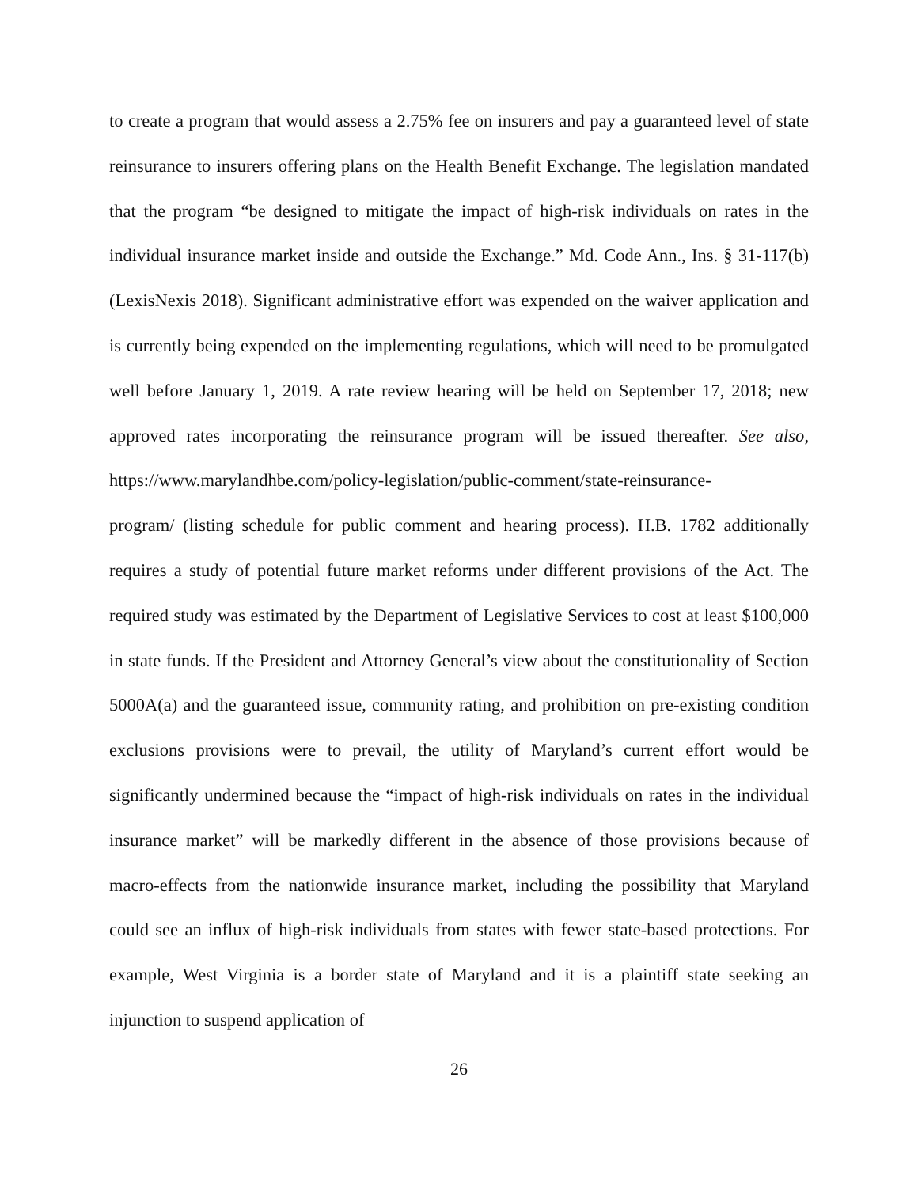to create a program that would assess a 2.75% fee on insurers and pay a guaranteed level of state reinsurance to insurers offering plans on the Health Benefit Exchange. The legislation mandated that the program “be designed to mitigate the impact of high-risk individuals on rates in the individual insurance market inside and outside the Exchange.” Md. Code Ann., Ins. § 31-117(b) (LexisNexis 2018). Significant administrative effort was expended on the waiver application and is currently being expended on the implementing regulations, which will need to be promulgated well before January 1, 2019. A rate review hearing will be held on September 17, 2018; new approved rates incorporating the reinsurance program will be issued thereafter. See also, https://www.marylandhbe.com/policy-legislation/public-comment/state-reinsurance-
program/ (listing schedule for public comment and hearing process). H.B. 1782 additionally requires a study of potential future market reforms under different provisions of the Act. The required study was estimated by the Department of Legislative Services to cost at least $100,000 in state funds. If the President and Attorney General’s view about the constitutionality of Section 5000A(a) and the guaranteed issue, community rating, and prohibition on pre-existing condition exclusions provisions were to prevail, the utility of Maryland’s current effort would be significantly undermined because the “impact of high-risk individuals on rates in the individual insurance market” will be markedly different in the absence of those provisions because of macro-effects from the nationwide insurance market, including the possibility that Maryland could see an influx of high-risk individuals from states with fewer state-based protections. For example, West Virginia is a border state of Maryland and it is a plaintiff state seeking an injunction to suspend application of
26